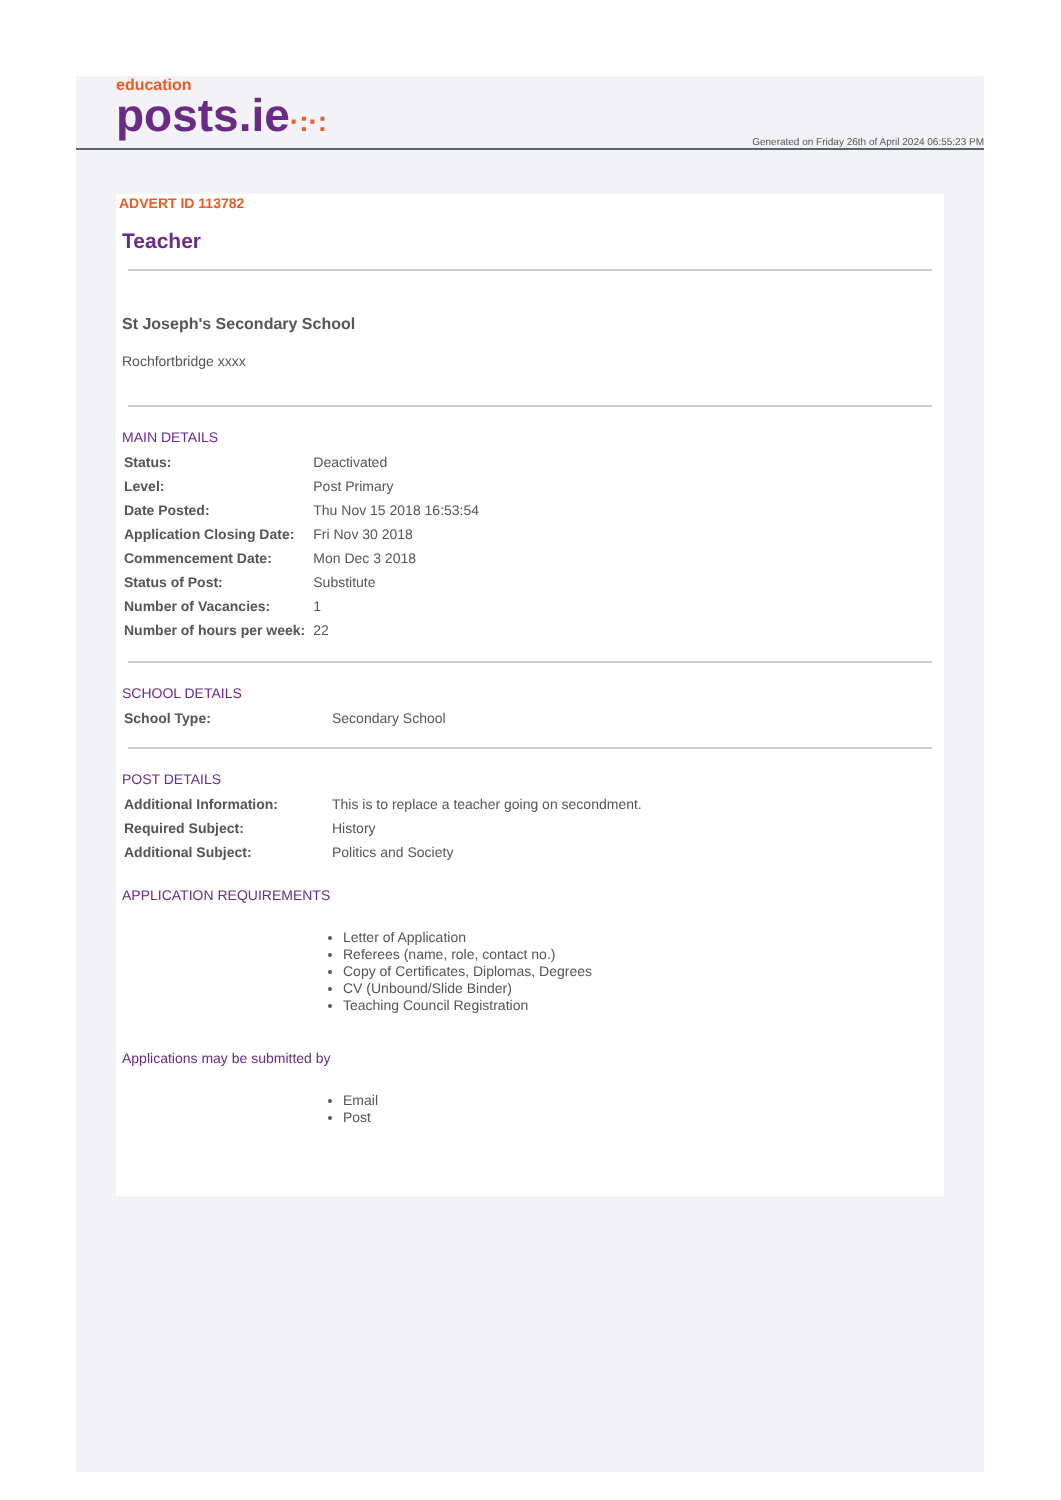education
posts.ie·:·:
Generated on Friday 26th of April 2024 06:55:23 PM
ADVERT ID 113782
Teacher
St Joseph's Secondary School
Rochfortbridge xxxx
MAIN DETAILS
| Status: | Deactivated |
| Level: | Post Primary |
| Date Posted: | Thu Nov 15 2018 16:53:54 |
| Application Closing Date: | Fri Nov 30 2018 |
| Commencement Date: | Mon Dec 3 2018 |
| Status of Post: | Substitute |
| Number of Vacancies: | 1 |
| Number of hours per week: | 22 |
SCHOOL DETAILS
| School Type: | Secondary School |
POST DETAILS
| Additional Information: | This is to replace a teacher going on secondment. |
| Required Subject: | History |
| Additional Subject: | Politics and Society |
APPLICATION REQUIREMENTS
Letter of Application
Referees (name, role, contact no.)
Copy of Certificates, Diplomas, Degrees
CV (Unbound/Slide Binder)
Teaching Council Registration
Applications may be submitted by
Email
Post